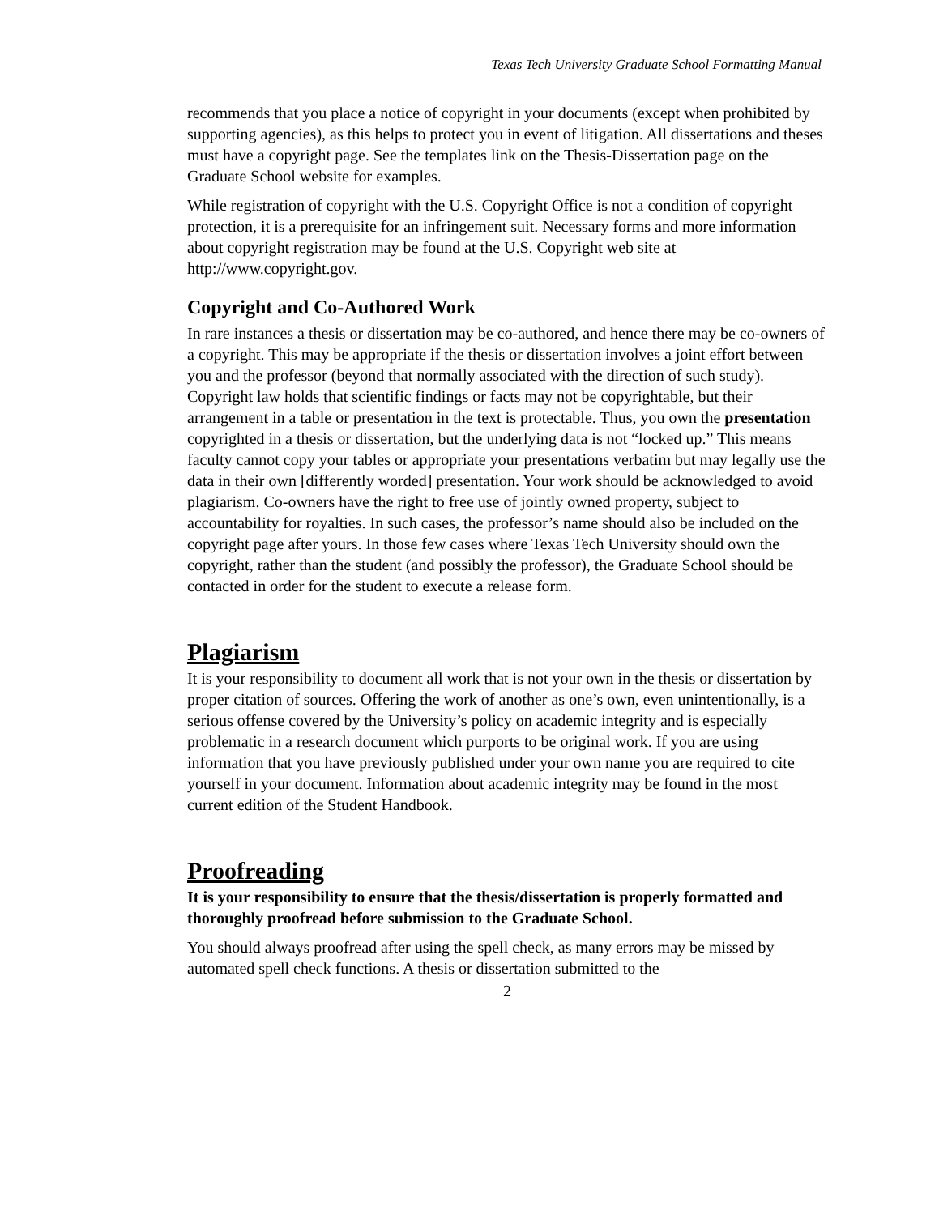Texas Tech University Graduate School Formatting Manual
recommends that you place a notice of copyright in your documents (except when prohibited by supporting agencies), as this helps to protect you in event of litigation. All dissertations and theses must have a copyright page. See the templates link on the Thesis-Dissertation page on the Graduate School website for examples.
While registration of copyright with the U.S. Copyright Office is not a condition of copyright protection, it is a prerequisite for an infringement suit. Necessary forms and more information about copyright registration may be found at the U.S. Copyright web site at http://www.copyright.gov.
Copyright and Co-Authored Work
In rare instances a thesis or dissertation may be co-authored, and hence there may be co-owners of a copyright. This may be appropriate if the thesis or dissertation involves a joint effort between you and the professor (beyond that normally associated with the direction of such study). Copyright law holds that scientific findings or facts may not be copyrightable, but their arrangement in a table or presentation in the text is protectable. Thus, you own the presentation copyrighted in a thesis or dissertation, but the underlying data is not “locked up.” This means faculty cannot copy your tables or appropriate your presentations verbatim but may legally use the data in their own [differently worded] presentation. Your work should be acknowledged to avoid plagiarism. Co-owners have the right to free use of jointly owned property, subject to accountability for royalties. In such cases, the professor’s name should also be included on the copyright page after yours. In those few cases where Texas Tech University should own the copyright, rather than the student (and possibly the professor), the Graduate School should be contacted in order for the student to execute a release form.
Plagiarism
It is your responsibility to document all work that is not your own in the thesis or dissertation by proper citation of sources. Offering the work of another as one’s own, even unintentionally, is a serious offense covered by the University’s policy on academic integrity and is especially problematic in a research document which purports to be original work. If you are using information that you have previously published under your own name you are required to cite yourself in your document. Information about academic integrity may be found in the most current edition of the Student Handbook.
Proofreading
It is your responsibility to ensure that the thesis/dissertation is properly formatted and thoroughly proofread before submission to the Graduate School.
You should always proofread after using the spell check, as many errors may be missed by automated spell check functions. A thesis or dissertation submitted to the
2